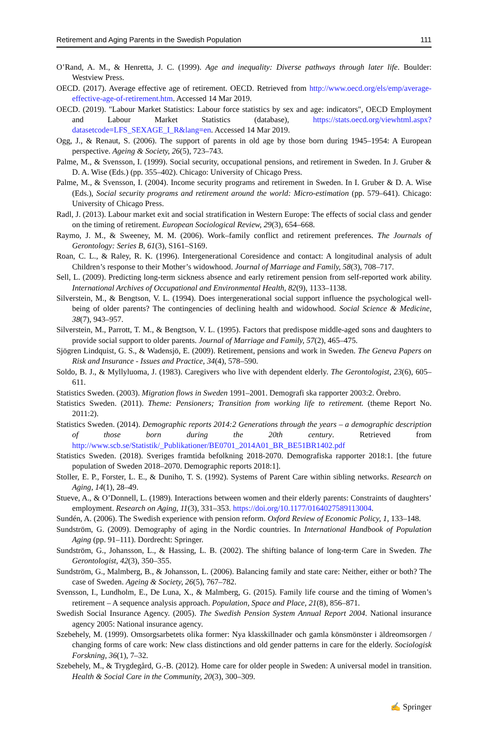Retirement and Aging Parents in the Swedish Population 111
O’Rand, A. M., & Henretta, J. C. (1999). Age and inequality: Diverse pathways through later life. Boulder: Westview Press.
OECD. (2017). Average effective age of retirement. OECD. Retrieved from http://www.oecd.org/els/emp/average-effective-age-of-retirement.htm. Accessed 14 Mar 2019.
OECD. (2019). "Labour Market Statistics: Labour force statistics by sex and age: indicators", OECD Employment and Labour Market Statistics (database), https://stats.oecd.org/viewhtml.aspx?datasetcode=LFS_SEXAGE_I_R&lang=en. Accessed 14 Mar 2019.
Ogg, J., & Renaut, S. (2006). The support of parents in old age by those born during 1945–1954: A European perspective. Ageing & Society, 26(5), 723–743.
Palme, M., & Svensson, I. (1999). Social security, occupational pensions, and retirement in Sweden. In J. Gruber & D. A. Wise (Eds.) (pp. 355–402). Chicago: University of Chicago Press.
Palme, M., & Svensson, I. (2004). Income security programs and retirement in Sweden. In I. Gruber & D. A. Wise (Eds.), Social security programs and retirement around the world: Micro-estimation (pp. 579–641). Chicago: University of Chicago Press.
Radl, J. (2013). Labour market exit and social stratification in Western Europe: The effects of social class and gender on the timing of retirement. European Sociological Review, 29(3), 654–668.
Raymo, J. M., & Sweeney, M. M. (2006). Work–family conflict and retirement preferences. The Journals of Gerontology: Series B, 61(3), S161–S169.
Roan, C. L., & Raley, R. K. (1996). Intergenerational Coresidence and contact: A longitudinal analysis of adult Children’s response to their Mother’s widowhood. Journal of Marriage and Family, 58(3), 708–717.
Sell, L. (2009). Predicting long-term sickness absence and early retirement pension from self-reported work ability. International Archives of Occupational and Environmental Health, 82(9), 1133–1138.
Silverstein, M., & Bengtson, V. L. (1994). Does intergenerational social support influence the psychological well-being of older parents? The contingencies of declining health and widowhood. Social Science & Medicine, 38(7), 943–957.
Silverstein, M., Parrott, T. M., & Bengtson, V. L. (1995). Factors that predispose middle-aged sons and daughters to provide social support to older parents. Journal of Marriage and Family, 57(2), 465–475.
Sjögren Lindquist, G. S., & Wadensjö, E. (2009). Retirement, pensions and work in Sweden. The Geneva Papers on Risk and Insurance - Issues and Practice, 34(4), 578–590.
Soldo, B. J., & Myllyluoma, J. (1983). Caregivers who live with dependent elderly. The Gerontologist, 23(6), 605–611.
Statistics Sweden. (2003). Migration flows in Sweden 1991–2001. Demografi ska rapporter 2003:2. Örebro.
Statistics Sweden. (2011). Theme: Pensioners; Transition from working life to retirement. (theme Report No. 2011:2).
Statistics Sweden. (2014). Demographic reports 2014:2 Generations through the years – a demographic description of those born during the 20th century. Retrieved from http://www.scb.se/Statistik/_Publikationer/BE0701_2014A01_BR_BE51BR1402.pdf
Statistics Sweden. (2018). Sveriges framtida befolkning 2018-2070. Demografiska rapporter 2018:1. [the future population of Sweden 2018–2070. Demographic reports 2018:1].
Stoller, E. P., Forster, L. E., & Duniho, T. S. (1992). Systems of Parent Care within sibling networks. Research on Aging, 14(1), 28–49.
Stueve, A., & O’Donnell, L. (1989). Interactions between women and their elderly parents: Constraints of daughters’ employment. Research on Aging, 11(3), 331–353. https://doi.org/10.1177/0164027589113004.
Sundén, A. (2006). The Swedish experience with pension reform. Oxford Review of Economic Policy, 1, 133–148.
Sundström, G. (2009). Demography of aging in the Nordic countries. In International Handbook of Population Aging (pp. 91–111). Dordrecht: Springer.
Sundström, G., Johansson, L., & Hassing, L. B. (2002). The shifting balance of long-term Care in Sweden. The Gerontologist, 42(3), 350–355.
Sundström, G., Malmberg, B., & Johansson, L. (2006). Balancing family and state care: Neither, either or both? The case of Sweden. Ageing & Society, 26(5), 767–782.
Svensson, I., Lundholm, E., De Luna, X., & Malmberg, G. (2015). Family life course and the timing of Women’s retirement – A sequence analysis approach. Population, Space and Place, 21(8), 856–871.
Swedish Social Insurance Agency. (2005). The Swedish Pension System Annual Report 2004. National insurance agency 2005: National insurance agency.
Szebehely, M. (1999). Omsorgsarbetets olika former: Nya klasskillnader och gamla könsmönster i äldreomsorgen / changing forms of care work: New class distinctions and old gender patterns in care for the elderly. Sociologisk Forskning, 36(1), 7–32.
Szebehely, M., & Trygdegård, G.-B. (2012). Home care for older people in Sweden: A universal model in transition. Health & Social Care in the Community, 20(3), 300–309.
✍ Springer